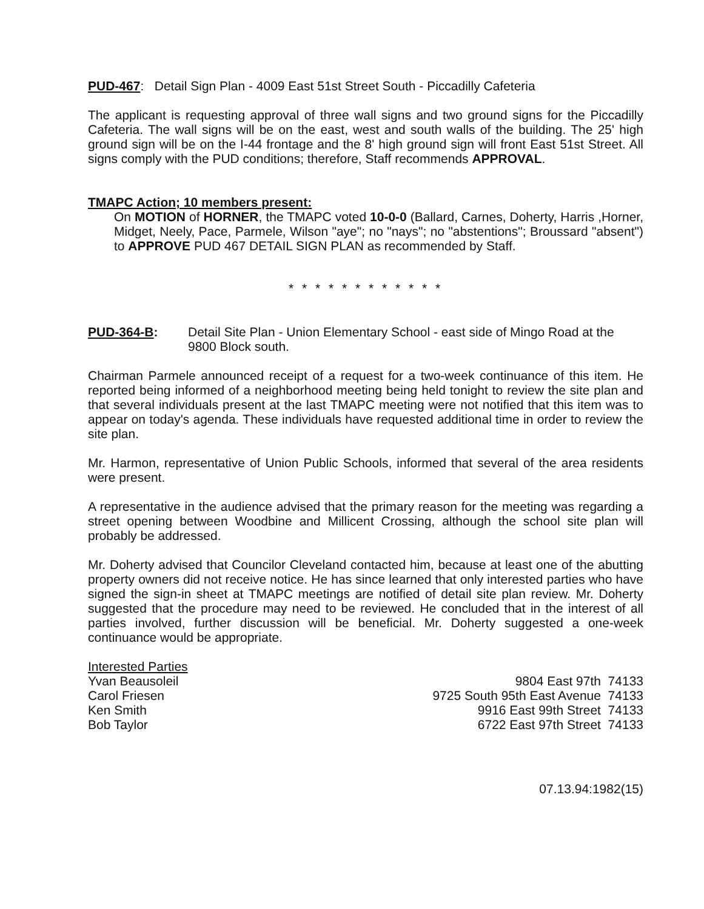PUD-467: Detail Sign Plan - 4009 East 51st Street South - Piccadilly Cafeteria
The applicant is requesting approval of three wall signs and two ground signs for the Piccadilly Cafeteria. The wall signs will be on the east, west and south walls of the building. The 25' high ground sign will be on the I-44 frontage and the 8' high ground sign will front East 51st Street. All signs comply with the PUD conditions; therefore, Staff recommends APPROVAL.
TMAPC Action; 10 members present:
On MOTION of HORNER, the TMAPC voted 10-0-0 (Ballard, Carnes, Doherty, Harris ,Horner, Midget, Neely, Pace, Parmele, Wilson "aye"; no "nays"; no "abstentions"; Broussard "absent") to APPROVE PUD 467 DETAIL SIGN PLAN as recommended by Staff.
* * * * * * * * * * * *
PUD-364-B: Detail Site Plan - Union Elementary School - east side of Mingo Road at the 9800 Block south.
Chairman Parmele announced receipt of a request for a two-week continuance of this item. He reported being informed of a neighborhood meeting being held tonight to review the site plan and that several individuals present at the last TMAPC meeting were not notified that this item was to appear on today's agenda. These individuals have requested additional time in order to review the site plan.
Mr. Harmon, representative of Union Public Schools, informed that several of the area residents were present.
A representative in the audience advised that the primary reason for the meeting was regarding a street opening between Woodbine and Millicent Crossing, although the school site plan will probably be addressed.
Mr. Doherty advised that Councilor Cleveland contacted him, because at least one of the abutting property owners did not receive notice. He has since learned that only interested parties who have signed the sign-in sheet at TMAPC meetings are notified of detail site plan review. Mr. Doherty suggested that the procedure may need to be reviewed. He concluded that in the interest of all parties involved, further discussion will be beneficial. Mr. Doherty suggested a one-week continuance would be appropriate.
Interested Parties
Yvan Beausoleil
Carol Friesen
Ken Smith
Bob Taylor
9804 East 97th 74133
9725 South 95th East Avenue 74133
9916 East 99th Street 74133
6722 East 97th Street 74133
07.13.94:1982(15)